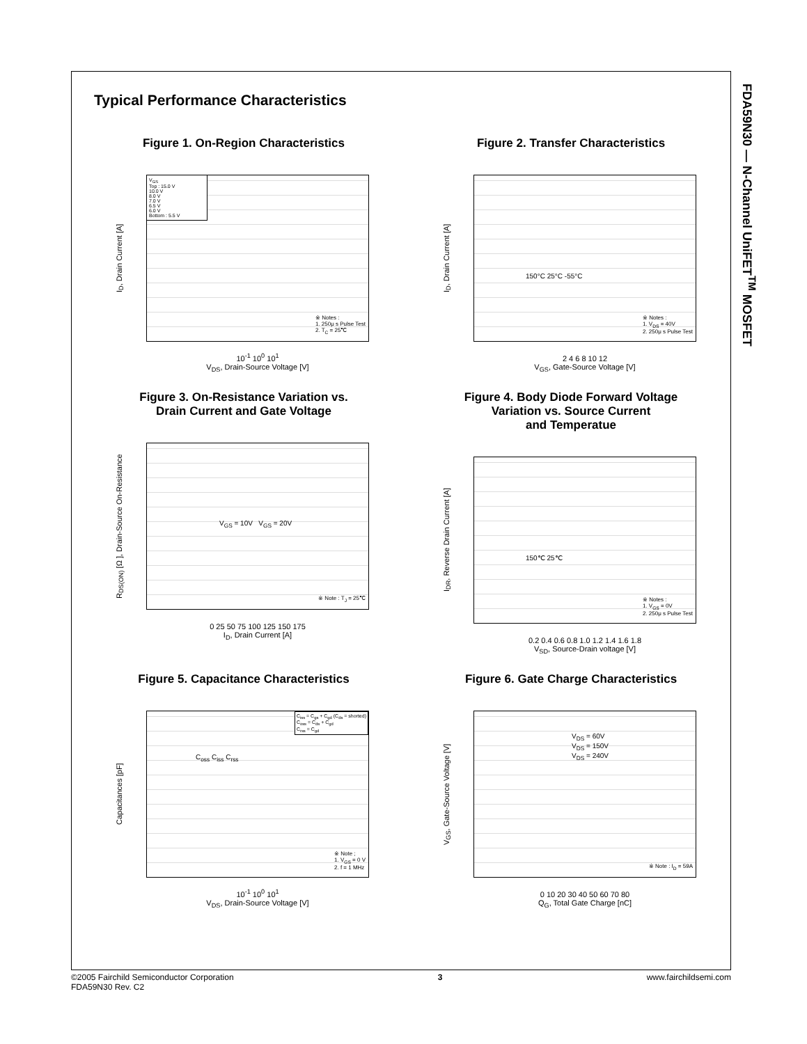FDA59N30 — N-Channel UniFET<sup>TM</sup> MOSFET
Typical Performance Characteristics
Figure 1. On-Region Characteristics
V<sub>GS</sub>
Top : 15.0 V
10.0 V
8.0 V
7.0 V
6.5 V
6.0 V
Bottom : 5.5 V
I<sub>D</sub>, Drain Current [A]
※ Notes :
1. 250μ s Pulse Test
2. T<sub>C</sub> = 25℃
10<sup>-1</sup> 10<sup>0</sup> 10<sup>1</sup>
V<sub>DS</sub>, Drain-Source Voltage [V]
Figure 2. Transfer Characteristics
I<sub>D</sub>, Drain Current [A]
150°C 25°C -55°C
※ Notes :
1. V<sub>DS</sub> = 40V
2. 250μ s Pulse Test
2 4 6 8 10 12
V<sub>GS</sub>, Gate-Source Voltage [V]
Figure 3. On-Resistance Variation vs.
Drain Current and Gate Voltage
R<sub>DS(ON)</sub> [Ω ], Drain-Source On-Resistance
V<sub>GS</sub> = 10V V<sub>GS</sub> = 20V
※ Note : T<sub>J</sub> = 25℃
0 25 50 75 100 125 150 175
I<sub>D</sub>, Drain Current [A]
Figure 4. Body Diode Forward Voltage
Variation vs. Source Current
and Temperatue
I<sub>DR</sub>, Reverse Drain Current [A]
150℃ 25℃
※ Notes :
1. V<sub>GS</sub> = 0V
2. 250μ s Pulse Test
0.2 0.4 0.6 0.8 1.0 1.2 1.4 1.6 1.8
V<sub>SD</sub>, Source-Drain voltage [V]
Figure 5. Capacitance Characteristics
C<sub>iss</sub> = C<sub>gs</sub> + C<sub>gd</sub> (C<sub>ds</sub> = shorted)
C<sub>oss</sub> = C<sub>ds</sub> + C<sub>gd</sub>
C<sub>rss</sub> = C<sub>gd</sub>
C<sub>oss</sub> C<sub>iss</sub> C<sub>rss</sub>
Capacitances [pF]
※ Note ;
1. V<sub>GS</sub> = 0 V
2. f = 1 MHz
10<sup>-1</sup> 10<sup>0</sup> 10<sup>1</sup>
V<sub>DS</sub>, Drain-Source Voltage [V]
Figure 6. Gate Charge Characteristics
V<sub>DS</sub> = 60V
V<sub>DS</sub> = 150V
V<sub>DS</sub> = 240V
V<sub>GS</sub>, Gate-Source Voltage [V]
※ Note : I<sub>D</sub> = 59A
0 10 20 30 40 50 60 70 80
Q<sub>G</sub>, Total Gate Charge [nC]
©2005 Fairchild Semiconductor Corporation
FDA59N30 Rev. C2
3 www.fairchildsemi.com